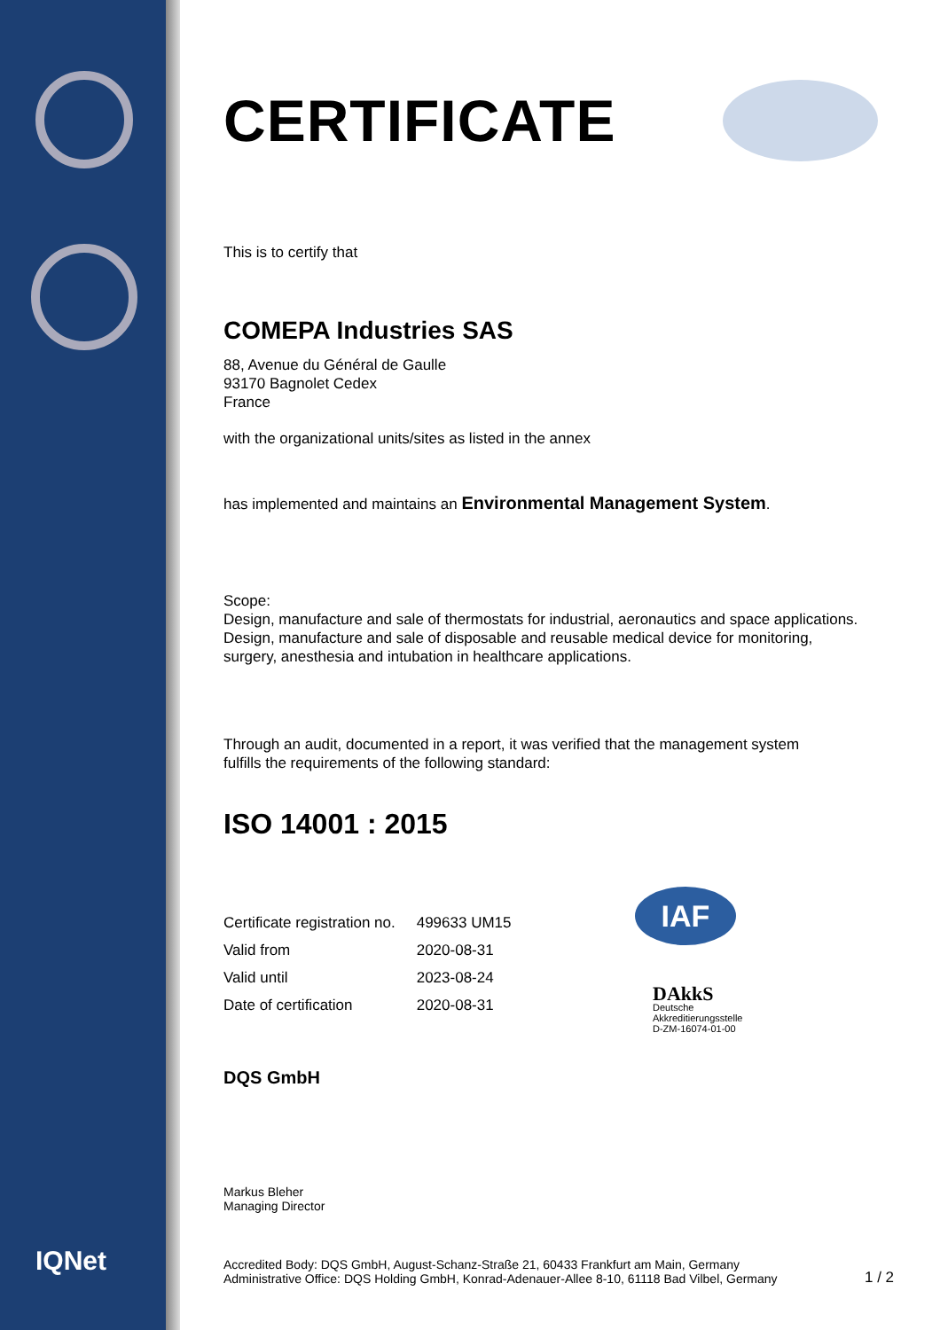IAF
DAkkS
Deutsche
Akkreditierungsstelle
D-ZM-16074-01-00
IQNet
CERTIFICATE
This is to certify that
COMEPA Industries SAS
88, Avenue du Général de Gaulle
93170 Bagnolet Cedex
France
with the organizational units/sites as listed in the annex
has implemented and maintains an Environmental Management System.
Scope:
Design, manufacture and sale of thermostats for industrial, aeronautics and space applications.
Design, manufacture and sale of disposable and reusable medical device for monitoring,
surgery, anesthesia and intubation in healthcare applications.
Through an audit, documented in a report, it was verified that the management system
fulfills the requirements of the following standard:
ISO 14001 : 2015
| Certificate registration no. | 499633 UM15 |
| Valid from | 2020-08-31 |
| Valid until | 2023-08-24 |
| Date of certification | 2020-08-31 |
DQS GmbH
Markus Bleher
Managing Director
Accredited Body: DQS GmbH, August-Schanz-Straße 21, 60433 Frankfurt am Main, Germany
Administrative Office: DQS Holding GmbH, Konrad-Adenauer-Allee 8-10, 61118 Bad Vilbel, Germany
1 / 2